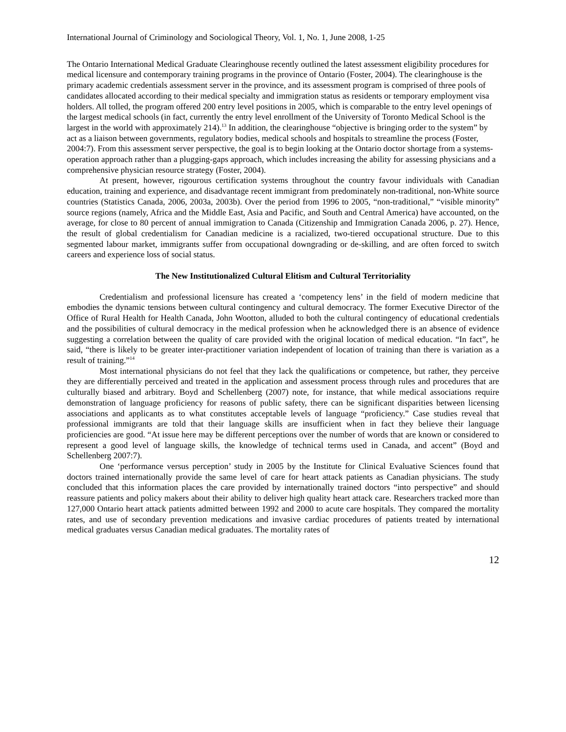International Journal of Criminology and Sociological Theory, Vol. 1, No. 1, June 2008, 1-25
The Ontario International Medical Graduate Clearinghouse recently outlined the latest assessment eligibility procedures for medical licensure and contemporary training programs in the province of Ontario (Foster, 2004). The clearinghouse is the primary academic credentials assessment server in the province, and its assessment program is comprised of three pools of candidates allocated according to their medical specialty and immigration status as residents or temporary employment visa holders. All tolled, the program offered 200 entry level positions in 2005, which is comparable to the entry level openings of the largest medical schools (in fact, currently the entry level enrollment of the University of Toronto Medical School is the largest in the world with approximately 214).<sup>13</sup> In addition, the clearinghouse “objective is bringing order to the system” by act as a liaison between governments, regulatory bodies, medical schools and hospitals to streamline the process (Foster, 2004:7). From this assessment server perspective, the goal is to begin looking at the Ontario doctor shortage from a systems-operation approach rather than a plugging-gaps approach, which includes increasing the ability for assessing physicians and a comprehensive physician resource strategy (Foster, 2004).
At present, however, rigourous certification systems throughout the country favour individuals with Canadian education, training and experience, and disadvantage recent immigrant from predominately non-traditional, non-White source countries (Statistics Canada, 2006, 2003a, 2003b). Over the period from 1996 to 2005, “non-traditional,” “visible minority” source regions (namely, Africa and the Middle East, Asia and Pacific, and South and Central America) have accounted, on the average, for close to 80 percent of annual immigration to Canada (Citizenship and Immigration Canada 2006, p. 27). Hence, the result of global credentialism for Canadian medicine is a racialized, two-tiered occupational structure. Due to this segmented labour market, immigrants suffer from occupational downgrading or de-skilling, and are often forced to switch careers and experience loss of social status.
The New Institutionalized Cultural Elitism and Cultural Territoriality
Credentialism and professional licensure has created a ‘competency lens’ in the field of modern medicine that embodies the dynamic tensions between cultural contingency and cultural democracy. The former Executive Director of the Office of Rural Health for Health Canada, John Wootton, alluded to both the cultural contingency of educational credentials and the possibilities of cultural democracy in the medical profession when he acknowledged there is an absence of evidence suggesting a correlation between the quality of care provided with the original location of medical education. “In fact”, he said, “there is likely to be greater inter-practitioner variation independent of location of training than there is variation as a result of training.”<sup>14</sup>
Most international physicians do not feel that they lack the qualifications or competence, but rather, they perceive they are differentially perceived and treated in the application and assessment process through rules and procedures that are culturally biased and arbitrary. Boyd and Schellenberg (2007) note, for instance, that while medical associations require demonstration of language proficiency for reasons of public safety, there can be significant disparities between licensing associations and applicants as to what constitutes acceptable levels of language “proficiency.” Case studies reveal that professional immigrants are told that their language skills are insufficient when in fact they believe their language proficiencies are good. “At issue here may be different perceptions over the number of words that are known or considered to represent a good level of language skills, the knowledge of technical terms used in Canada, and accent” (Boyd and Schellenberg 2007:7).
One ‘performance versus perception’ study in 2005 by the Institute for Clinical Evaluative Sciences found that doctors trained internationally provide the same level of care for heart attack patients as Canadian physicians. The study concluded that this information places the care provided by internationally trained doctors “into perspective” and should reassure patients and policy makers about their ability to deliver high quality heart attack care. Researchers tracked more than 127,000 Ontario heart attack patients admitted between 1992 and 2000 to acute care hospitals. They compared the mortality rates, and use of secondary prevention medications and invasive cardiac procedures of patients treated by international medical graduates versus Canadian medical graduates. The mortality rates of
12